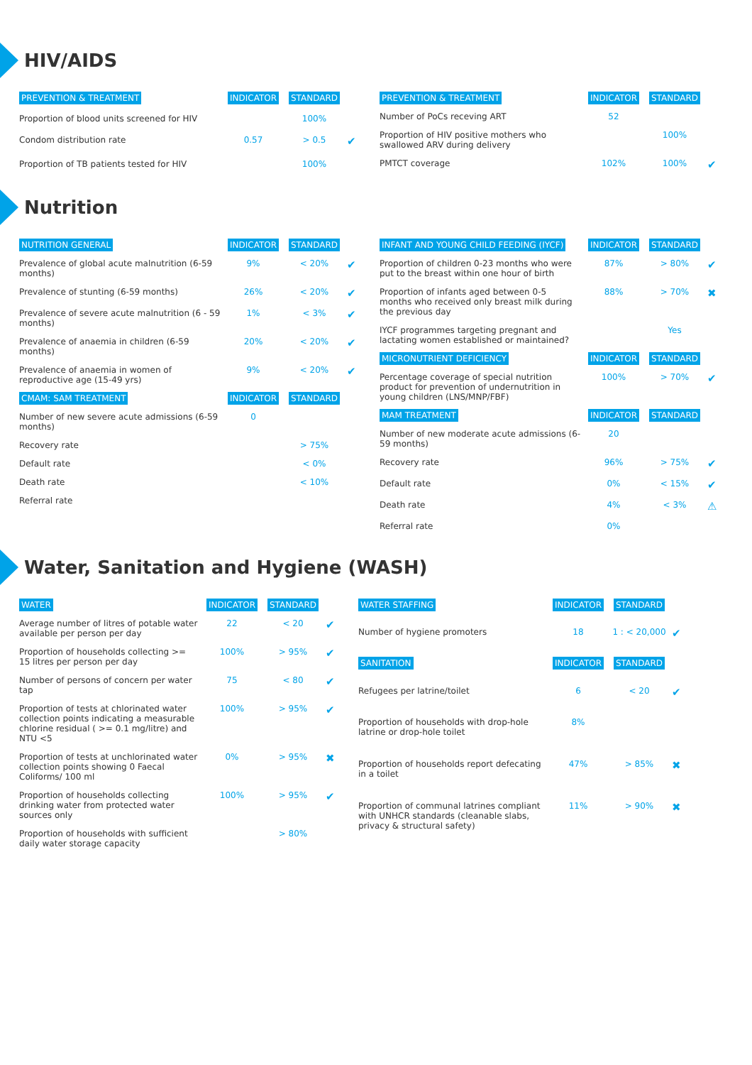HIV/AIDS
| PREVENTION & TREATMENT | INDICATOR | STANDARD | |
| --- | --- | --- | --- |
| Proportion of blood units screened for HIV | | 100% | |
| Condom distribution rate | 0.57 | > 0.5 | ✔ |
| Proportion of TB patients tested for HIV | | 100% | |
| PREVENTION & TREATMENT | INDICATOR | STANDARD | |
| --- | --- | --- | --- |
| Number of PoCs receving ART | 52 | | |
| Proportion of HIV positive mothers who swallowed ARV during delivery | | 100% | |
| PMTCT coverage | 102% | 100% | ✔ |
Nutrition
| NUTRITION GENERAL | INDICATOR | STANDARD | |
| --- | --- | --- | --- |
| Prevalence of global acute malnutrition (6-59 months) | 9% | < 20% | ✔ |
| Prevalence of stunting (6-59 months) | 26% | < 20% | ✔ |
| Prevalence of severe acute malnutrition (6 - 59 months) | 1% | < 3% | ✔ |
| Prevalence of anaemia in children (6-59 months) | 20% | < 20% | ✔ |
| Prevalence of anaemia in women of reproductive age (15-49 yrs) | 9% | < 20% | ✔ |
| CMAM: SAM TREATMENT | INDICATOR | STANDARD | |
| --- | --- | --- | --- |
| Number of new severe acute admissions (6-59 months) | 0 | | |
| Recovery rate | | > 75% | |
| Default rate | | < 0% | |
| Death rate | | < 10% | |
| Referral rate | | | |
| INFANT AND YOUNG CHILD FEEDING (IYCF) | INDICATOR | STANDARD | |
| --- | --- | --- | --- |
| Proportion of children 0-23 months who were put to the breast within one hour of birth | 87% | > 80% | ✔ |
| Proportion of infants aged between 0-5 months who received only breast milk during the previous day | 88% | > 70% | ✖ |
| IYCF programmes targeting pregnant and lactating women established or maintained? | | Yes | |
| MICRONUTRIENT DEFICIENCY | INDICATOR | STANDARD | |
| Percentage coverage of special nutrition product for prevention of undernutrition in young children (LNS/MNP/FBF) | 100% | > 70% | ✔ |
| MAM TREATMENT | INDICATOR | STANDARD | |
| --- | --- | --- | --- |
| Number of new moderate acute admissions (6-59 months) | 20 | | |
| Recovery rate | 96% | > 75% | ✔ |
| Default rate | 0% | < 15% | ✔ |
| Death rate | 4% | < 3% | ⚠ |
| Referral rate | 0% | | |
Water, Sanitation and Hygiene (WASH)
| WATER | INDICATOR | STANDARD | |
| --- | --- | --- | --- |
| Average number of litres of potable water available per person per day | 22 | < 20 | ✔ |
| Proportion of households collecting >= 15 litres per person per day | 100% | > 95% | ✔ |
| Number of persons of concern per water tap | 75 | < 80 | ✔ |
| Proportion of tests at chlorinated water collection points indicating a measurable chlorine residual ( >= 0.1 mg/litre) and NTU <5 | 100% | > 95% | ✔ |
| Proportion of tests at unchlorinated water collection points showing 0 Faecal Coliforms/ 100 ml | 0% | > 95% | ✖ |
| Proportion of households collecting drinking water from protected water sources only | 100% | > 95% | ✔ |
| Proportion of households with sufficient daily water storage capacity | | > 80% | |
| WATER STAFFING | INDICATOR | STANDARD | |
| --- | --- | --- | --- |
| Number of hygiene promoters | 18 | 1 : < 20,000 | ✔ |
| SANITATION | INDICATOR | STANDARD | |
| Refugees per latrine/toilet | 6 | < 20 | ✔ |
| Proportion of households with drop-hole latrine or drop-hole toilet | 8% | | |
| Proportion of households report defecating in a toilet | 47% | > 85% | ✖ |
| Proportion of communal latrines compliant with UNHCR standards (cleanable slabs, privacy & structural safety) | 11% | > 90% | ✖ |